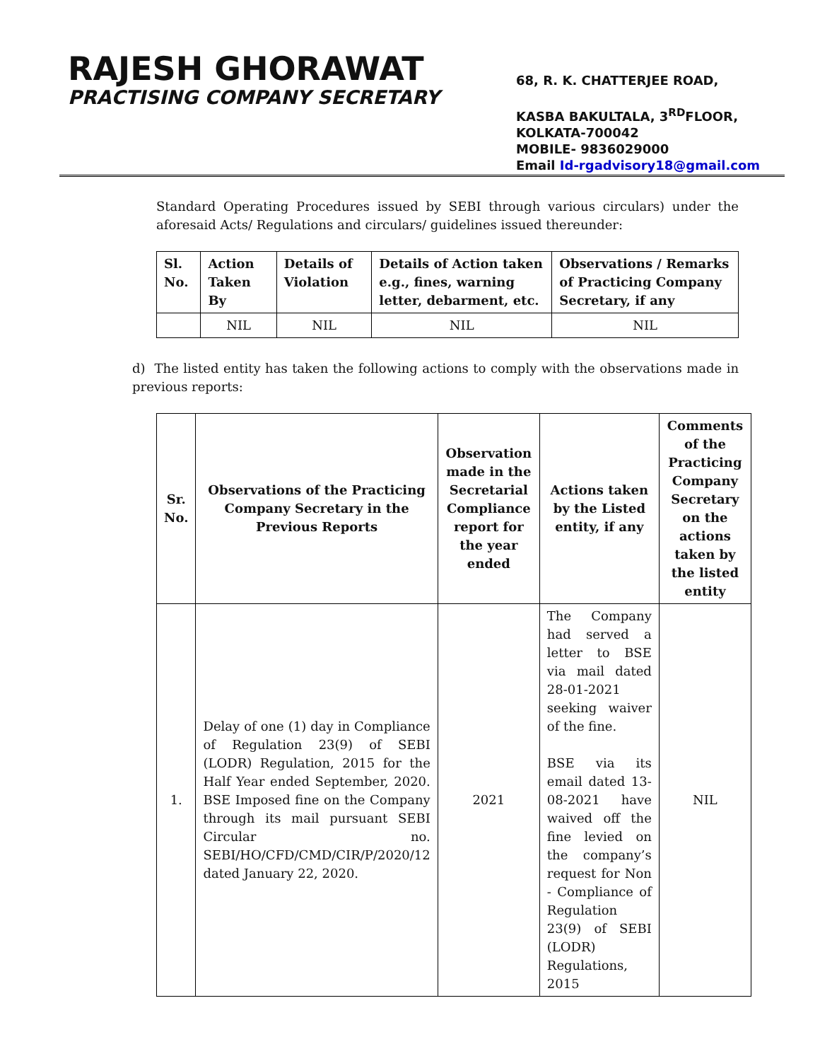RAJESH GHORAWAT
PRACTISING COMPANY SECRETARY
68, R. K. CHATTERJEE ROAD,
KASBA BAKULTALA, 3<sup>RD</sup>FLOOR,
KOLKATA-700042
MOBILE- 9836029000
Email Id-rgadvisory18@gmail.com
Standard Operating Procedures issued by SEBI through various circulars) under the aforesaid Acts/ Regulations and circulars/ guidelines issued thereunder:
| Sl. No. | Action Taken By | Details of Violation | Details of Action taken e.g., fines, warning letter, debarment, etc. | Observations / Remarks of Practicing Company Secretary, if any |
| --- | --- | --- | --- | --- |
| | NIL | NIL | NIL | NIL |
d) The listed entity has taken the following actions to comply with the observations made in previous reports:
| Sr. No. | Observations of the Practicing Company Secretary in the Previous Reports | Observation made in the Secretarial Compliance report for the year ended | Actions taken by the Listed entity, if any | Comments of the Practicing Company Secretary on the actions taken by the listed entity |
| --- | --- | --- | --- | --- |
| 1. | Delay of one (1) day in Compliance of Regulation 23(9) of SEBI (LODR) Regulation, 2015 for the Half Year ended September, 2020. BSE Imposed fine on the Company through its mail pursuant SEBI Circular no. SEBI/HO/CFD/CMD/CIR/P/2020/12 dated January 22, 2020. | 2021 | The Company had served a letter to BSE via mail dated 28-01-2021 seeking waiver of the fine. BSE via its email dated 13-08-2021 have waived off the fine levied on the company’s request for Non - Compliance of Regulation 23(9) of SEBI (LODR) Regulations, 2015 | NIL |